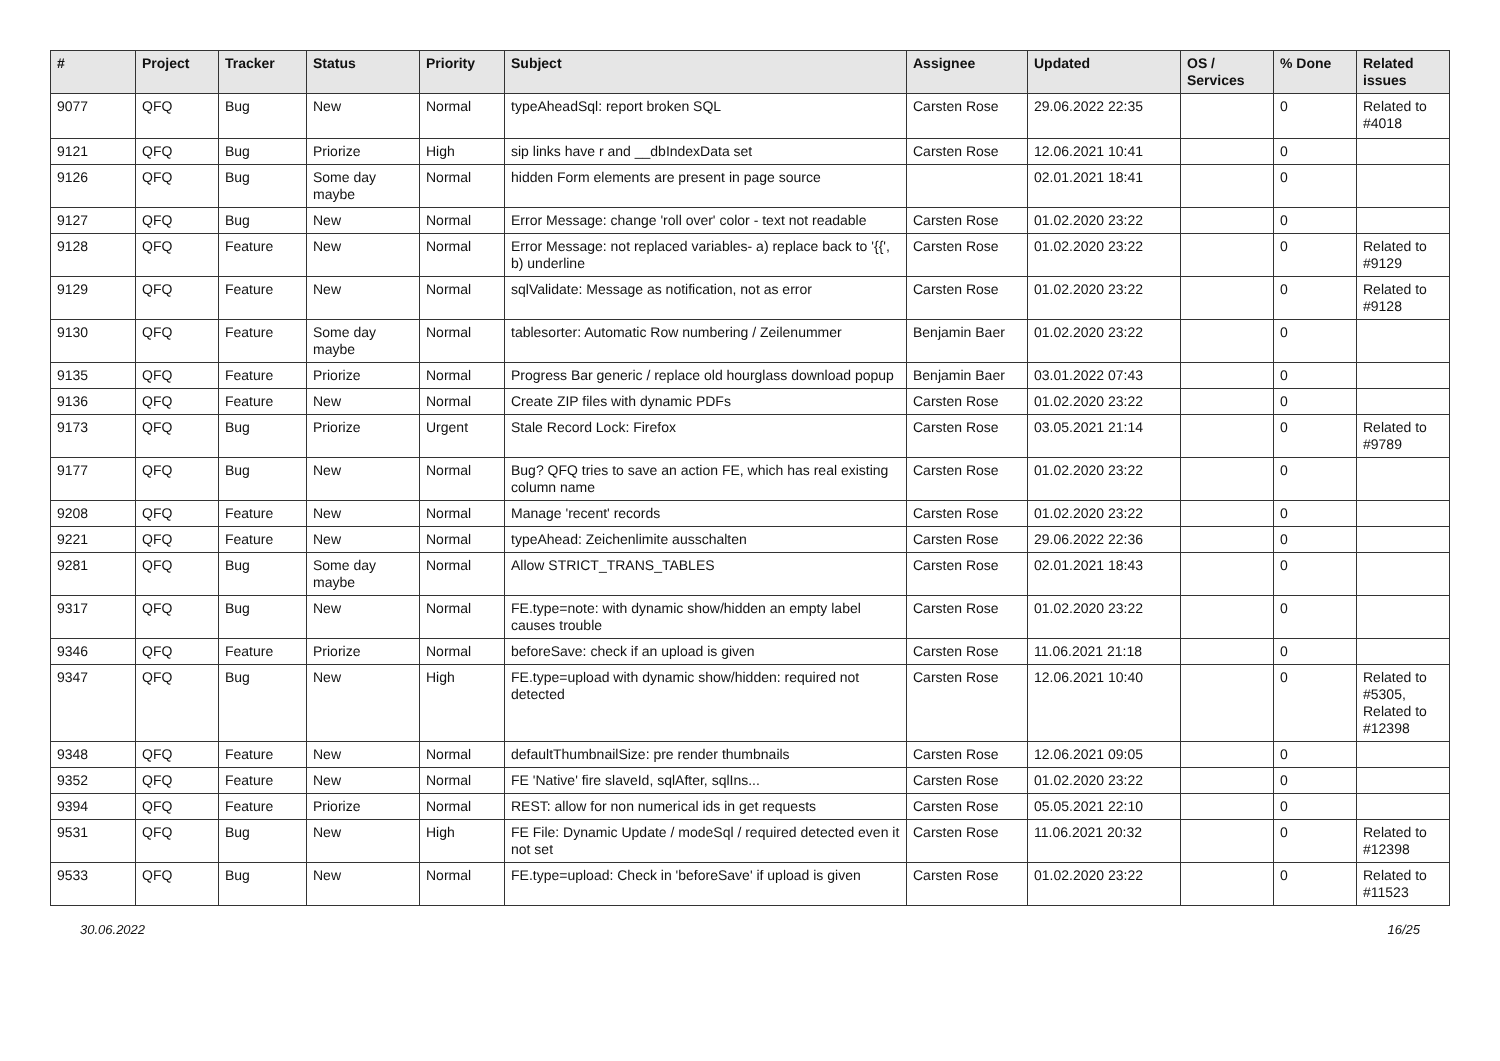| # | Project | Tracker | Status | Priority | Subject | Assignee | Updated | OS / Services | % Done | Related issues |
| --- | --- | --- | --- | --- | --- | --- | --- | --- | --- | --- |
| 9077 | QFQ | Bug | New | Normal | typeAheadSql: report broken SQL | Carsten Rose | 29.06.2022 22:35 | | 0 | Related to #4018 |
| 9121 | QFQ | Bug | Priorize | High | sip links have r and __dbIndexData set | Carsten Rose | 12.06.2021 10:41 | | 0 | |
| 9126 | QFQ | Bug | Some day maybe | Normal | hidden Form elements are present in page source | | 02.01.2021 18:41 | | 0 | |
| 9127 | QFQ | Bug | New | Normal | Error Message: change 'roll over' color - text not readable | Carsten Rose | 01.02.2020 23:22 | | 0 | |
| 9128 | QFQ | Feature | New | Normal | Error Message: not replaced variables- a) replace back to '{{', b) underline | Carsten Rose | 01.02.2020 23:22 | | 0 | Related to #9129 |
| 9129 | QFQ | Feature | New | Normal | sqlValidate: Message as notification, not as error | Carsten Rose | 01.02.2020 23:22 | | 0 | Related to #9128 |
| 9130 | QFQ | Feature | Some day maybe | Normal | tablesorter: Automatic Row numbering / Zeilenummer | Benjamin Baer | 01.02.2020 23:22 | | 0 | |
| 9135 | QFQ | Feature | Priorize | Normal | Progress Bar generic / replace old hourglass download popup | Benjamin Baer | 03.01.2022 07:43 | | 0 | |
| 9136 | QFQ | Feature | New | Normal | Create ZIP files with dynamic PDFs | Carsten Rose | 01.02.2020 23:22 | | 0 | |
| 9173 | QFQ | Bug | Priorize | Urgent | Stale Record Lock: Firefox | Carsten Rose | 03.05.2021 21:14 | | 0 | Related to #9789 |
| 9177 | QFQ | Bug | New | Normal | Bug? QFQ tries to save an action FE, which has real existing column name | Carsten Rose | 01.02.2020 23:22 | | 0 | |
| 9208 | QFQ | Feature | New | Normal | Manage 'recent' records | Carsten Rose | 01.02.2020 23:22 | | 0 | |
| 9221 | QFQ | Feature | New | Normal | typeAhead: Zeichenlimite ausschalten | Carsten Rose | 29.06.2022 22:36 | | 0 | |
| 9281 | QFQ | Bug | Some day maybe | Normal | Allow STRICT_TRANS_TABLES | Carsten Rose | 02.01.2021 18:43 | | 0 | |
| 9317 | QFQ | Bug | New | Normal | FE.type=note: with dynamic show/hidden an empty label causes trouble | Carsten Rose | 01.02.2020 23:22 | | 0 | |
| 9346 | QFQ | Feature | Priorize | Normal | beforeSave: check if an upload is given | Carsten Rose | 11.06.2021 21:18 | | 0 | |
| 9347 | QFQ | Bug | New | High | FE.type=upload with dynamic show/hidden: required not detected | Carsten Rose | 12.06.2021 10:40 | | 0 | Related to #5305, Related to #12398 |
| 9348 | QFQ | Feature | New | Normal | defaultThumbnailSize: pre render thumbnails | Carsten Rose | 12.06.2021 09:05 | | 0 | |
| 9352 | QFQ | Feature | New | Normal | FE 'Native' fire slaveId, sqlAfter, sqlIns... | Carsten Rose | 01.02.2020 23:22 | | 0 | |
| 9394 | QFQ | Feature | Priorize | Normal | REST: allow for non numerical ids in get requests | Carsten Rose | 05.05.2021 22:10 | | 0 | |
| 9531 | QFQ | Bug | New | High | FE File: Dynamic Update / modeSql / required detected even it not set | Carsten Rose | 11.06.2021 20:32 | | 0 | Related to #12398 |
| 9533 | QFQ | Bug | New | Normal | FE.type=upload: Check in 'beforeSave' if upload is given | Carsten Rose | 01.02.2020 23:22 | | 0 | Related to #11523 |
30.06.2022 16/25